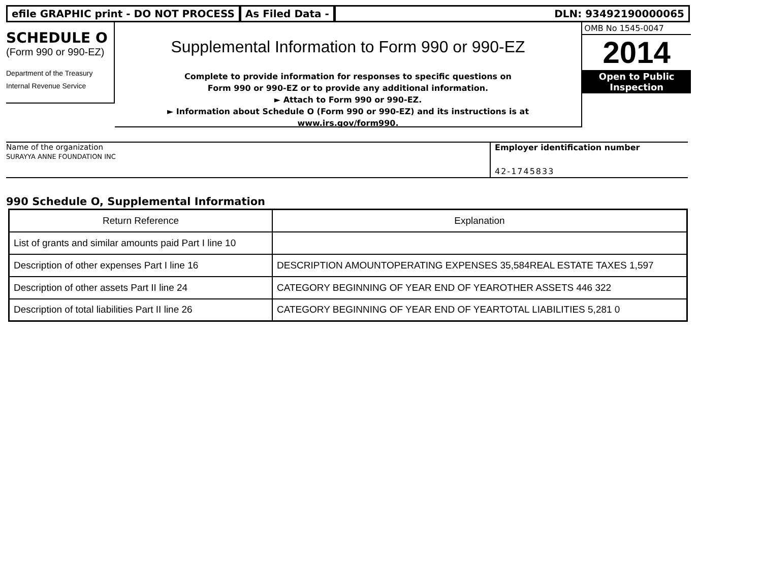efile GRAPHIC print - DO NOT PROCESS
As Filed Data - DLN: 93492190000065
SCHEDULE O
(Form 990 or 990-EZ)
Department of the Treasury
Internal Revenue Service
Supplemental Information to Form 990 or 990-EZ
Complete to provide information for responses to specific questions on
Form 990 or 990-EZ or to provide any additional information.
► Attach to Form 990 or 990-EZ.
► Information about Schedule O (Form 990 or 990-EZ) and its instructions is at
www.irs.gov/form990.
OMB No 1545-0047
2014
Open to Public
Inspection
Name of the organization
SURAYYA ANNE FOUNDATION INC
Employer identification number
42-1745833
990 Schedule O, Supplemental Information
| Return Reference | Explanation |
| --- | --- |
| List of grants and similar amounts paid Part I line 10 | |
| Description of other expenses Part I line 16 | DESCRIPTION AMOUNTOPERATING EXPENSES 35,584REAL ESTATE TAXES 1,597 |
| Description of other assets Part II line 24 | CATEGORY BEGINNING OF YEAR END OF YEAROTHER ASSETS 446 322 |
| Description of total liabilities Part II line 26 | CATEGORY BEGINNING OF YEAR END OF YEARTOTAL LIABILITIES 5,281 0 |